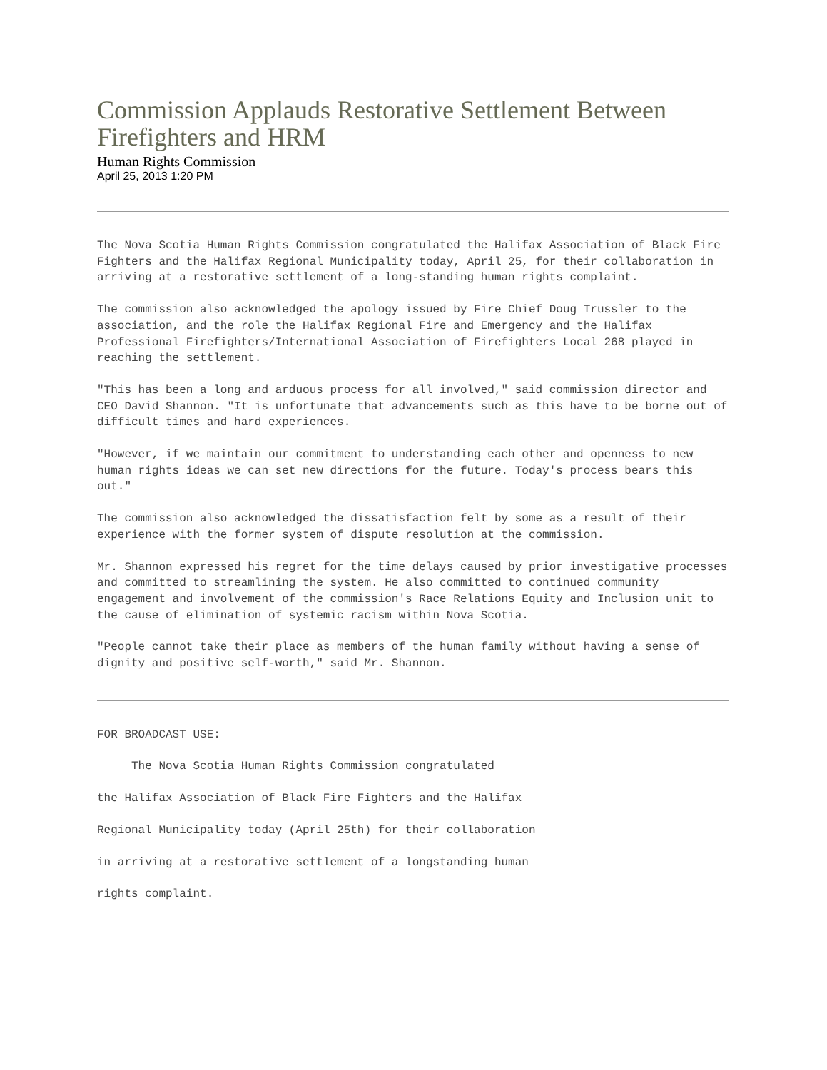Commission Applauds Restorative Settlement Between Firefighters and HRM
Human Rights Commission
April 25, 2013 1:20 PM
The Nova Scotia Human Rights Commission congratulated the Halifax Association of Black Fire Fighters and the Halifax Regional Municipality today, April 25, for their collaboration in arriving at a restorative settlement of a long-standing human rights complaint.
The commission also acknowledged the apology issued by Fire Chief Doug Trussler to the association, and the role the Halifax Regional Fire and Emergency and the Halifax Professional Firefighters/International Association of Firefighters Local 268 played in reaching the settlement.
"This has been a long and arduous process for all involved," said commission director and CEO David Shannon. "It is unfortunate that advancements such as this have to be borne out of difficult times and hard experiences.
"However, if we maintain our commitment to understanding each other and openness to new human rights ideas we can set new directions for the future. Today's process bears this out."
The commission also acknowledged the dissatisfaction felt by some as a result of their experience with the former system of dispute resolution at the commission.
Mr. Shannon expressed his regret for the time delays caused by prior investigative processes and committed to streamlining the system. He also committed to continued community engagement and involvement of the commission's Race Relations Equity and Inclusion unit to the cause of elimination of systemic racism within Nova Scotia.
"People cannot take their place as members of the human family without having a sense of dignity and positive self-worth," said Mr. Shannon.
FOR BROADCAST USE:
The Nova Scotia Human Rights Commission congratulated
the Halifax Association of Black Fire Fighters and the Halifax
Regional Municipality today (April 25th) for their collaboration
in arriving at a restorative settlement of a longstanding human
rights complaint.